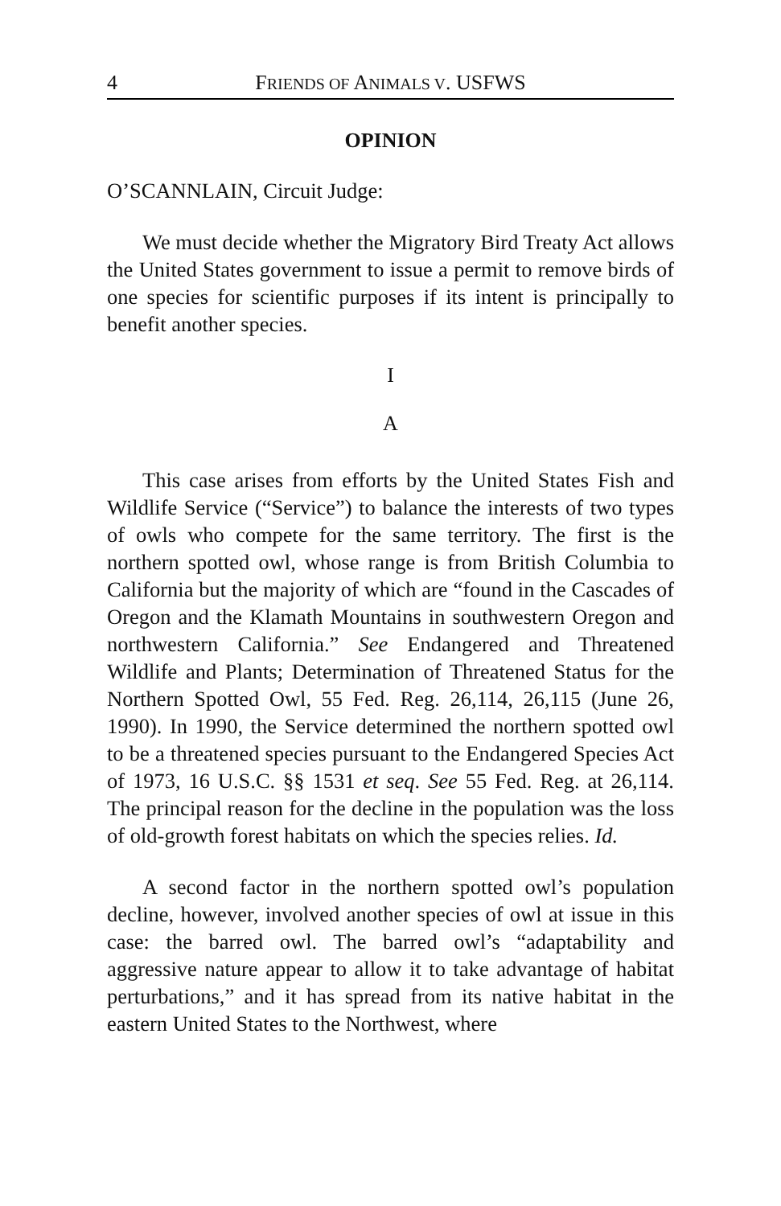4 FRIENDS OF ANIMALS V. USFWS
OPINION
O’SCANNLAIN, Circuit Judge:
We must decide whether the Migratory Bird Treaty Act allows the United States government to issue a permit to remove birds of one species for scientific purposes if its intent is principally to benefit another species.
I
A
This case arises from efforts by the United States Fish and Wildlife Service (“Service”) to balance the interests of two types of owls who compete for the same territory. The first is the northern spotted owl, whose range is from British Columbia to California but the majority of which are “found in the Cascades of Oregon and the Klamath Mountains in southwestern Oregon and northwestern California.” See Endangered and Threatened Wildlife and Plants; Determination of Threatened Status for the Northern Spotted Owl, 55 Fed. Reg. 26,114, 26,115 (June 26, 1990). In 1990, the Service determined the northern spotted owl to be a threatened species pursuant to the Endangered Species Act of 1973, 16 U.S.C. §§ 1531 et seq. See 55 Fed. Reg. at 26,114. The principal reason for the decline in the population was the loss of old-growth forest habitats on which the species relies. Id.
A second factor in the northern spotted owl’s population decline, however, involved another species of owl at issue in this case: the barred owl. The barred owl’s “adaptability and aggressive nature appear to allow it to take advantage of habitat perturbations,” and it has spread from its native habitat in the eastern United States to the Northwest, where